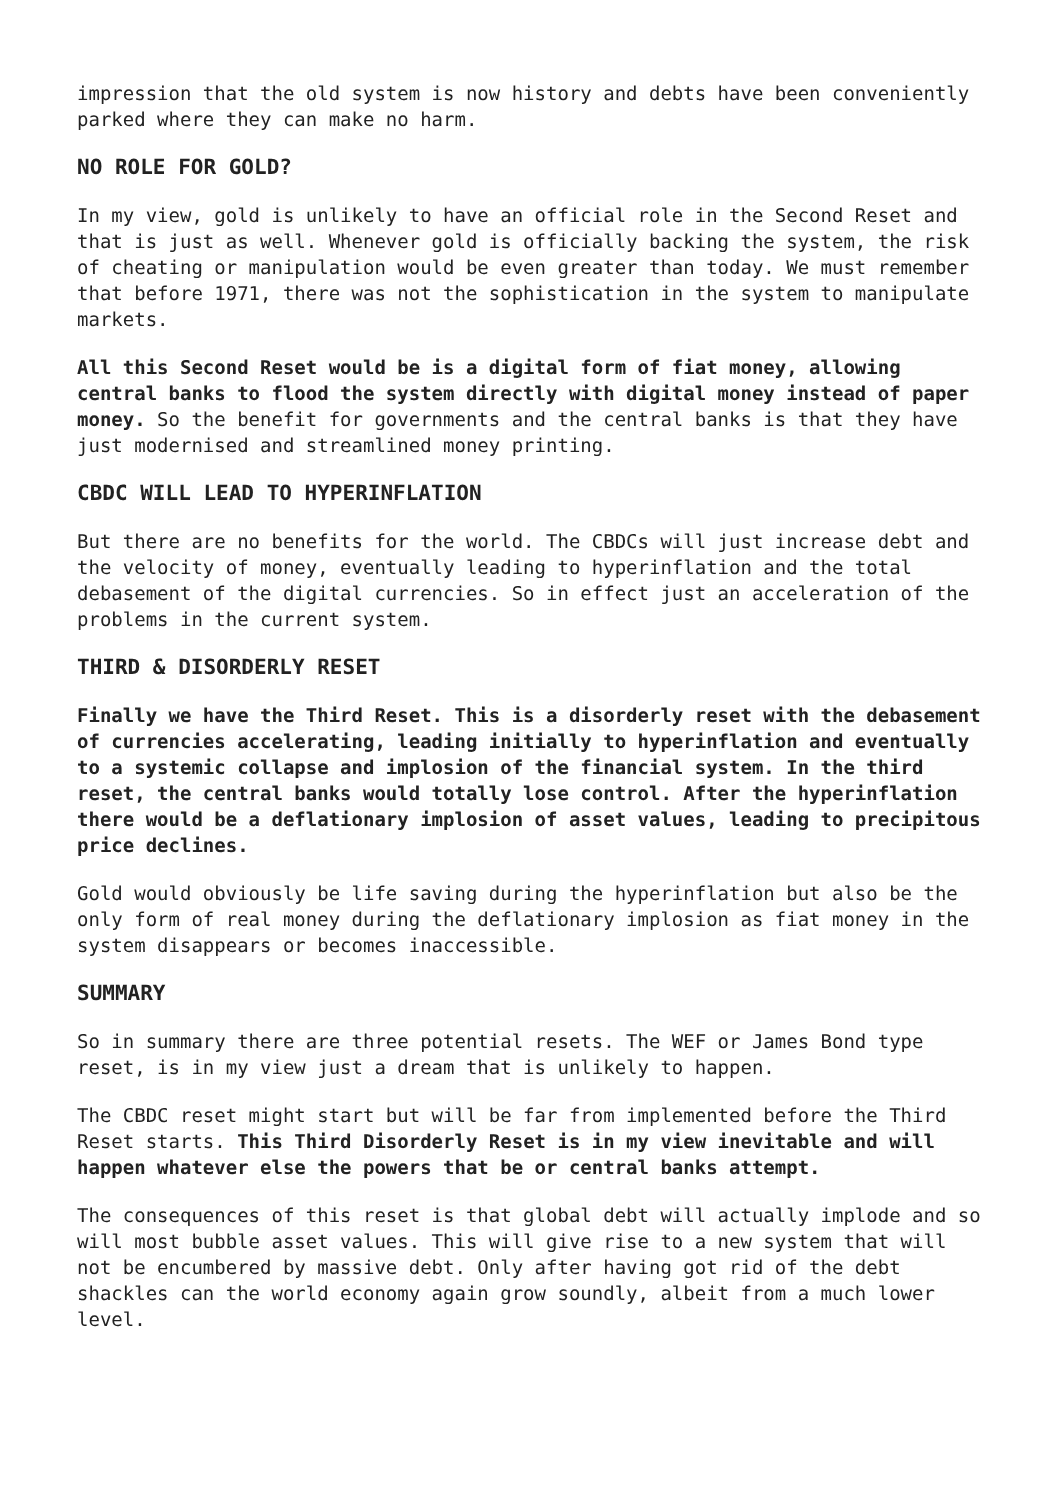impression that the old system is now history and debts have been conveniently parked where they can make no harm.
NO ROLE FOR GOLD?
In my view, gold is unlikely to have an official role in the Second Reset and that is just as well. Whenever gold is officially backing the system, the risk of cheating or manipulation would be even greater than today. We must remember that before 1971, there was not the sophistication in the system to manipulate markets.
All this Second Reset would be is a digital form of fiat money, allowing central banks to flood the system directly with digital money instead of paper money. So the benefit for governments and the central banks is that they have just modernised and streamlined money printing.
CBDC WILL LEAD TO HYPERINFLATION
But there are no benefits for the world. The CBDCs will just increase debt and the velocity of money, eventually leading to hyperinflation and the total debasement of the digital currencies. So in effect just an acceleration of the problems in the current system.
THIRD & DISORDERLY RESET
Finally we have the Third Reset. This is a disorderly reset with the debasement of currencies accelerating, leading initially to hyperinflation and eventually to a systemic collapse and implosion of the financial system. In the third reset, the central banks would totally lose control. After the hyperinflation there would be a deflationary implosion of asset values, leading to precipitous price declines.
Gold would obviously be life saving during the hyperinflation but also be the only form of real money during the deflationary implosion as fiat money in the system disappears or becomes inaccessible.
SUMMARY
So in summary there are three potential resets. The WEF or James Bond type reset, is in my view just a dream that is unlikely to happen.
The CBDC reset might start but will be far from implemented before the Third Reset starts. This Third Disorderly Reset is in my view inevitable and will happen whatever else the powers that be or central banks attempt.
The consequences of this reset is that global debt will actually implode and so will most bubble asset values. This will give rise to a new system that will not be encumbered by massive debt. Only after having got rid of the debt shackles can the world economy again grow soundly, albeit from a much lower level.